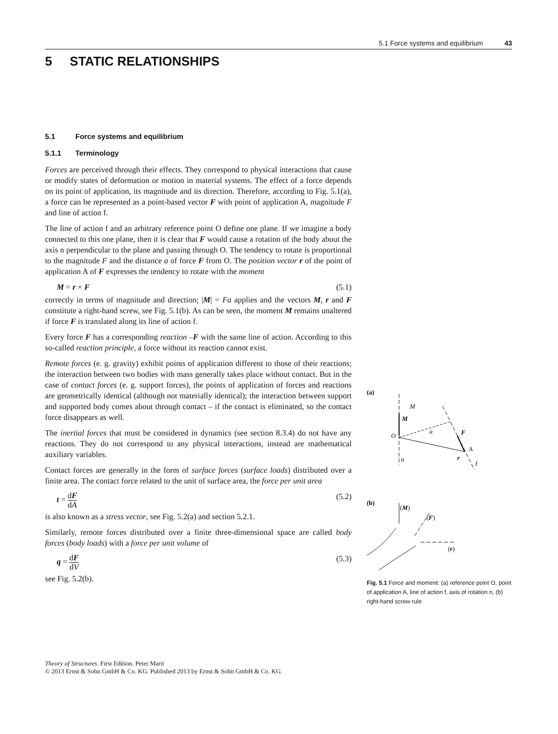5.1 Force systems and equilibrium 43
5 STATIC RELATIONSHIPS
5.1 Force systems and equilibrium
5.1.1 Terminology
Forces are perceived through their effects. They correspond to physical interactions that cause or modify states of deformation or motion in material systems. The effect of a force depends on its point of application, its magnitude and its direction. Therefore, according to Fig. 5.1(a), a force can be represented as a point-based vector F with point of application A, magnitude F and line of action f.
The line of action f and an arbitrary reference point O define one plane. If we imagine a body connected to this one plane, then it is clear that F would cause a rotation of the body about the axis n perpendicular to the plane and passing through O. The tendency to rotate is proportional to the magnitude F and the distance a of force F from O. The position vector r of the point of application A of F expresses the tendency to rotate with the moment
M = r × F (5.1)
correctly in terms of magnitude and direction; |M| = Fa applies and the vectors M, r and F constitute a right-hand screw, see Fig. 5.1(b). As can be seen, the moment M remains unaltered if force F is translated along its line of action f.
Every force F has a corresponding reaction –F with the same line of action. According to this so-called reaction principle, a force without its reaction cannot exist.
Remote forces (e. g. gravity) exhibit points of application different to those of their reactions; the interaction between two bodies with mass generally takes place without contact. But in the case of contact forces (e. g. support forces), the points of application of forces and reactions are geometrically identical (although not materially identical); the interaction between support and supported body comes about through contact – if the contact is eliminated, so the contact force disappears as well.
The inertial forces that must be considered in dynamics (see section 8.3.4) do not have any reactions. They do not correspond to any physical interactions, instead are mathematical auxiliary variables.
Contact forces are generally in the form of surface forces (surface loads) distributed over a finite area. The contact force related to the unit of surface area, the force per unit area
t = dF dA (5.2)
is also known as a stress vector, see Fig. 5.2(a) and section 5.2.1.
Similarly, remote forces distributed over a finite three-dimensional space are called body forces (body loads) with a force per unit volume of
q = dF dV (5.3)
see Fig. 5.2(b).
(a)
M
M
O
a
F
A
r
n
f
(b)
(M)
(F)
(r)
Fig. 5.1 Force and moment: (a) reference point O, point of application A, line of action f, axis of rotation n, (b) right-hand screw rule
Theory of Structures. First Edition. Peter Marti
© 2013 Ernst & Sohn GmbH & Co. KG. Published 2013 by Ernst & Sohn GmbH & Co. KG.